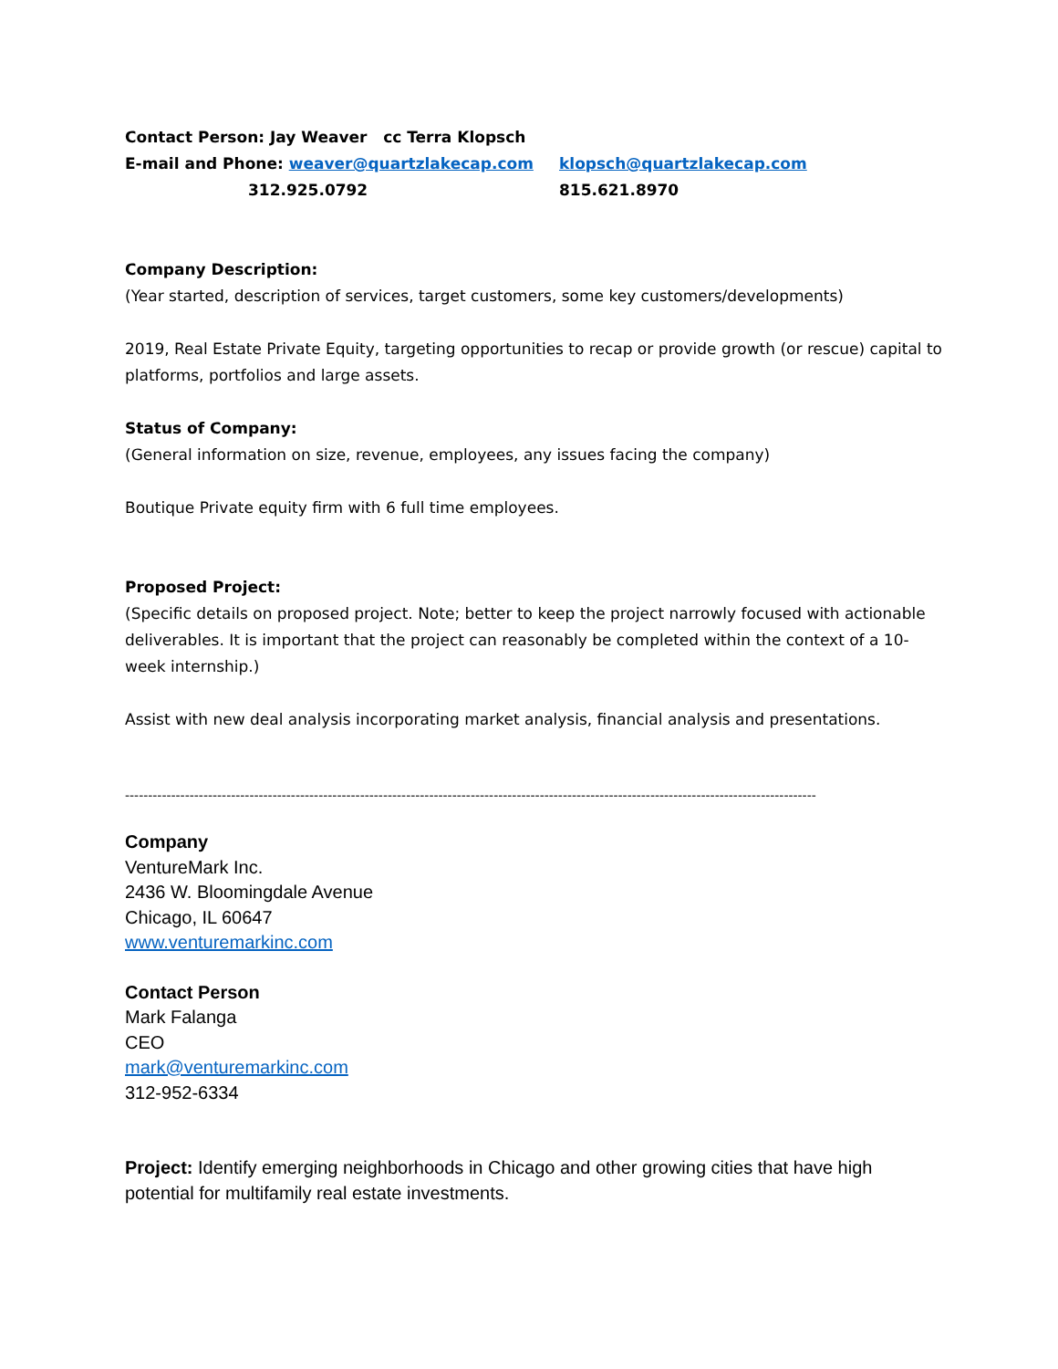Contact Person: Jay Weaver cc Terra Klopsch
E-mail and Phone: weaver@quartzlakecap.com klopsch@quartzlakecap.com
312.925.0792 815.621.8970
Company Description:
(Year started, description of services, target customers, some key customers/developments)
2019, Real Estate Private Equity, targeting opportunities to recap or provide growth (or rescue) capital to platforms, portfolios and large assets.
Status of Company:
(General information on size, revenue, employees, any issues facing the company)
Boutique Private equity firm with 6 full time employees.
Proposed Project:
(Specific details on proposed project. Note; better to keep the project narrowly focused with actionable deliverables. It is important that the project can reasonably be completed within the context of a 10-week internship.)
Assist with new deal analysis incorporating market analysis, financial analysis and presentations.
------------------------------------------------------------------------------------------------------------------------------------------------------
Company
VentureMark Inc.
2436 W. Bloomingdale Avenue
Chicago, IL 60647
www.venturemarkinc.com
Contact Person
Mark Falanga
CEO
mark@venturemarkinc.com
312-952-6334
Project: Identify emerging neighborhoods in Chicago and other growing cities that have high potential for multifamily real estate investments.